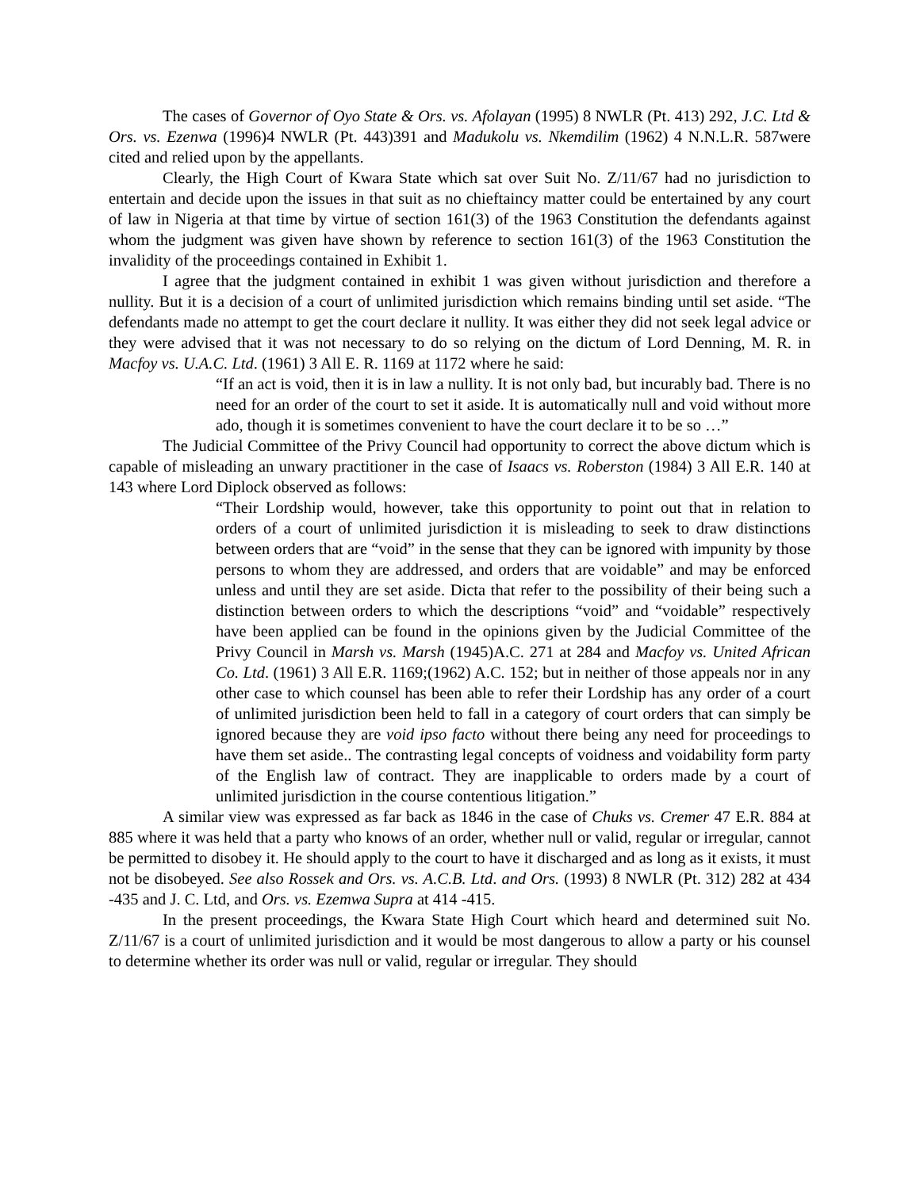The cases of Governor of Oyo State & Ors. vs. Afolayan (1995) 8 NWLR (Pt. 413) 292, J.C. Ltd & Ors. vs. Ezenwa (1996)4 NWLR (Pt. 443)391 and Madukolu vs. Nkemdilim (1962) 4 N.N.L.R. 587were cited and relied upon by the appellants.
Clearly, the High Court of Kwara State which sat over Suit No. Z/11/67 had no jurisdiction to entertain and decide upon the issues in that suit as no chieftaincy matter could be entertained by any court of law in Nigeria at that time by virtue of section 161(3) of the 1963 Constitution the defendants against whom the judgment was given have shown by reference to section 161(3) of the 1963 Constitution the invalidity of the proceedings contained in Exhibit 1.
I agree that the judgment contained in exhibit 1 was given without jurisdiction and therefore a nullity. But it is a decision of a court of unlimited jurisdiction which remains binding until set aside. “The defendants made no attempt to get the court declare it nullity. It was either they did not seek legal advice or they were advised that it was not necessary to do so relying on the dictum of Lord Denning, M. R. in Macfoy vs. U.A.C. Ltd. (1961) 3 All E. R. 1169 at 1172 where he said:
“If an act is void, then it is in law a nullity. It is not only bad, but incurably bad. There is no need for an order of the court to set it aside. It is automatically null and void without more ado, though it is sometimes convenient to have the court declare it to be so …”
The Judicial Committee of the Privy Council had opportunity to correct the above dictum which is capable of misleading an unwary practitioner in the case of Isaacs vs. Roberston (1984) 3 All E.R. 140 at 143 where Lord Diplock observed as follows:
“Their Lordship would, however, take this opportunity to point out that in relation to orders of a court of unlimited jurisdiction it is misleading to seek to draw distinctions between orders that are “void” in the sense that they can be ignored with impunity by those persons to whom they are addressed, and orders that are voidable” and may be enforced unless and until they are set aside. Dicta that refer to the possibility of their being such a distinction between orders to which the descriptions “void” and “voidable” respectively have been applied can be found in the opinions given by the Judicial Committee of the Privy Council in Marsh vs. Marsh (1945)A.C. 271 at 284 and Macfoy vs. United African Co. Ltd. (1961) 3 All E.R. 1169;(1962) A.C. 152; but in neither of those appeals nor in any other case to which counsel has been able to refer their Lordship has any order of a court of unlimited jurisdiction been held to fall in a category of court orders that can simply be ignored because they are void ipso facto without there being any need for proceedings to have them set aside.. The contrasting legal concepts of voidness and voidability form party of the English law of contract. They are inapplicable to orders made by a court of unlimited jurisdiction in the course contentious litigation.”
A similar view was expressed as far back as 1846 in the case of Chuks vs. Cremer 47 E.R. 884 at 885 where it was held that a party who knows of an order, whether null or valid, regular or irregular, cannot be permitted to disobey it. He should apply to the court to have it discharged and as long as it exists, it must not be disobeyed. See also Rossek and Ors. vs. A.C.B. Ltd. and Ors. (1993) 8 NWLR (Pt. 312) 282 at 434 -435 and J. C. Ltd, and Ors. vs. Ezemwa Supra at 414 -415.
In the present proceedings, the Kwara State High Court which heard and determined suit No. Z/11/67 is a court of unlimited jurisdiction and it would be most dangerous to allow a party or his counsel to determine whether its order was null or valid, regular or irregular. They should